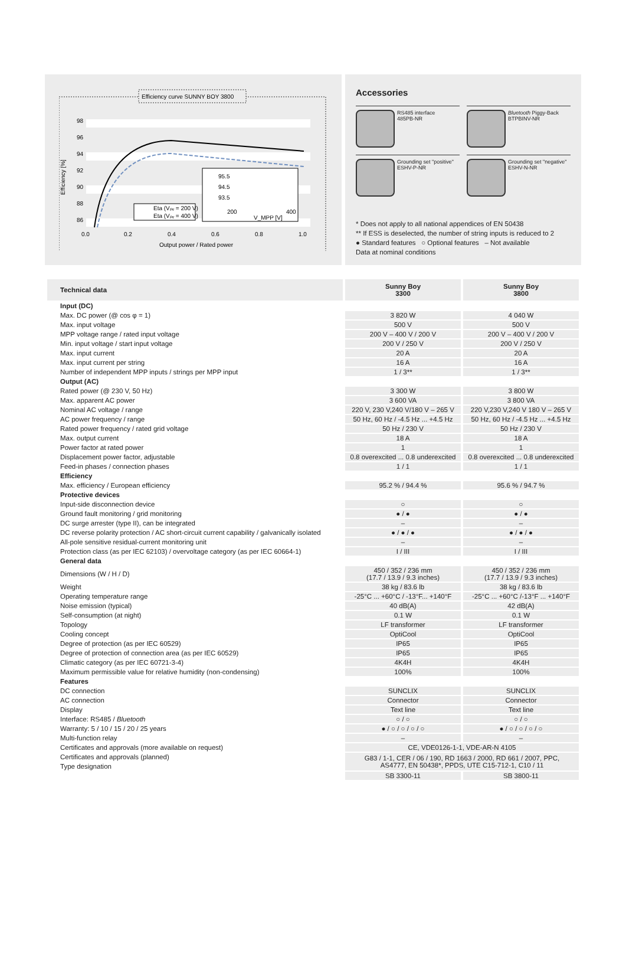Efficiency curve SUNNY BOY 3800
98
96
94
92
90
88
86
Efficiency [%]
0.0
0.2
0.4
0.6
0.8
1.0
Output power / Rated power
Eta (Vₚᵥ = 200 V)
Eta (Vₚᵥ = 400 V)
95.5
94.5
93.5
200
400
V_MPP [V]
Accessories
RS485 interface
485PB-NR
Bluetooth Piggy-Back
BTPBINV-NR
Grounding set "positive"
ESHV-P-NR
Grounding set "negative"
ESHV-N-NR
* Does not apply to all national appendices of EN 50438
** If ESS is deselected, the number of string inputs is reduced to 2
● Standard features ○ Optional features – Not available
Data at nominal conditions
| Technical data | Sunny Boy 3300 | Sunny Boy 3800 |
| --- | --- | --- |
| Input (DC) | | |
| Max. DC power (@ cos φ = 1) | 3 820 W | 4 040 W |
| Max. input voltage | 500 V | 500 V |
| MPP voltage range / rated input voltage | 200 V – 400 V / 200 V | 200 V – 400 V / 200 V |
| Min. input voltage / start input voltage | 200 V / 250 V | 200 V / 250 V |
| Max. input current | 20 A | 20 A |
| Max. input current per string | 16 A | 16 A |
| Number of independent MPP inputs / strings per MPP input | 1 / 3** | 1 / 3** |
| Output (AC) | | |
| Rated power (@ 230 V, 50 Hz) | 3 300 W | 3 800 W |
| Max. apparent AC power | 3 600 VA | 3 800 VA |
| Nominal AC voltage / range | 220 V, 230 V,240 V/180 V – 265 V | 220 V,230 V,240 V 180 V – 265 V |
| AC power frequency / range | 50 Hz, 60 Hz / -4.5 Hz ... +4.5 Hz | 50 Hz, 60 Hz / -4.5 Hz ... +4.5 Hz |
| Rated power frequency / rated grid voltage | 50 Hz / 230 V | 50 Hz / 230 V |
| Max. output current | 18 A | 18 A |
| Power factor at rated power | 1 | 1 |
| Displacement power factor, adjustable | 0.8 overexcited ... 0.8 underexcited | 0.8 overexcited ... 0.8 underexcited |
| Feed-in phases / connection phases | 1 / 1 | 1 / 1 |
| Efficiency | | |
| Max. efficiency / European efficiency | 95.2 % / 94.4 % | 95.6 % / 94.7 % |
| Protective devices | | |
| Input-side disconnection device | ○ | ○ |
| Ground fault monitoring / grid monitoring | ● / ● | ● / ● |
| DC surge arrester (type II), can be integrated | – | – |
| DC reverse polarity protection / AC short-circuit current capability / galvanically isolated | ● / ● / ● | ● / ● / ● |
| All-pole sensitive residual-current monitoring unit | – | – |
| Protection class (as per IEC 62103) / overvoltage category (as per IEC 60664-1) | I / III | I / III |
| General data | | |
| Dimensions (W / H / D) | 450 / 352 / 236 mm (17.7 / 13.9 / 9.3 inches) | 450 / 352 / 236 mm (17.7 / 13.9 / 9.3 inches) |
| Weight | 38 kg / 83.6 lb | 38 kg / 83.6 lb |
| Operating temperature range | -25°C ... +60°C / -13°F... +140°F | -25°C ... +60°C /-13°F ... +140°F |
| Noise emission (typical) | 40 dB(A) | 42 dB(A) |
| Self-consumption (at night) | 0.1 W | 0.1 W |
| Topology | LF transformer | LF transformer |
| Cooling concept | OptiCool | OptiCool |
| Degree of protection (as per IEC 60529) | IP65 | IP65 |
| Degree of protection of connection area (as per IEC 60529) | IP65 | IP65 |
| Climatic category (as per IEC 60721-3-4) | 4K4H | 4K4H |
| Maximum permissible value for relative humidity (non-condensing) | 100% | 100% |
| Features | | |
| DC connection | SUNCLIX | SUNCLIX |
| AC connection | Connector | Connector |
| Display | Text line | Text line |
| Interface: RS485 / Bluetooth | ○ / ○ | ○ / ○ |
| Warranty: 5 / 10 / 15 / 20 / 25 years | ● / ○ / ○ / ○ / ○ | ● / ○ / ○ / ○ / ○ |
| Multi-function relay | – | – |
| Certificates and approvals (more available on request) | CE, VDE0126-1-1, VDE-AR-N 4105 | |
| Certificates and approvals (planned) | G83 / 1-1, CER / 06 / 190, RD 1663 / 2000, RD 661 / 2007, PPC, AS4777, EN 50438*, PPDS, UTE C15-712-1, C10 / 11 | |
| Type designation | | |
| | SB 3300-11 | SB 3800-11 |